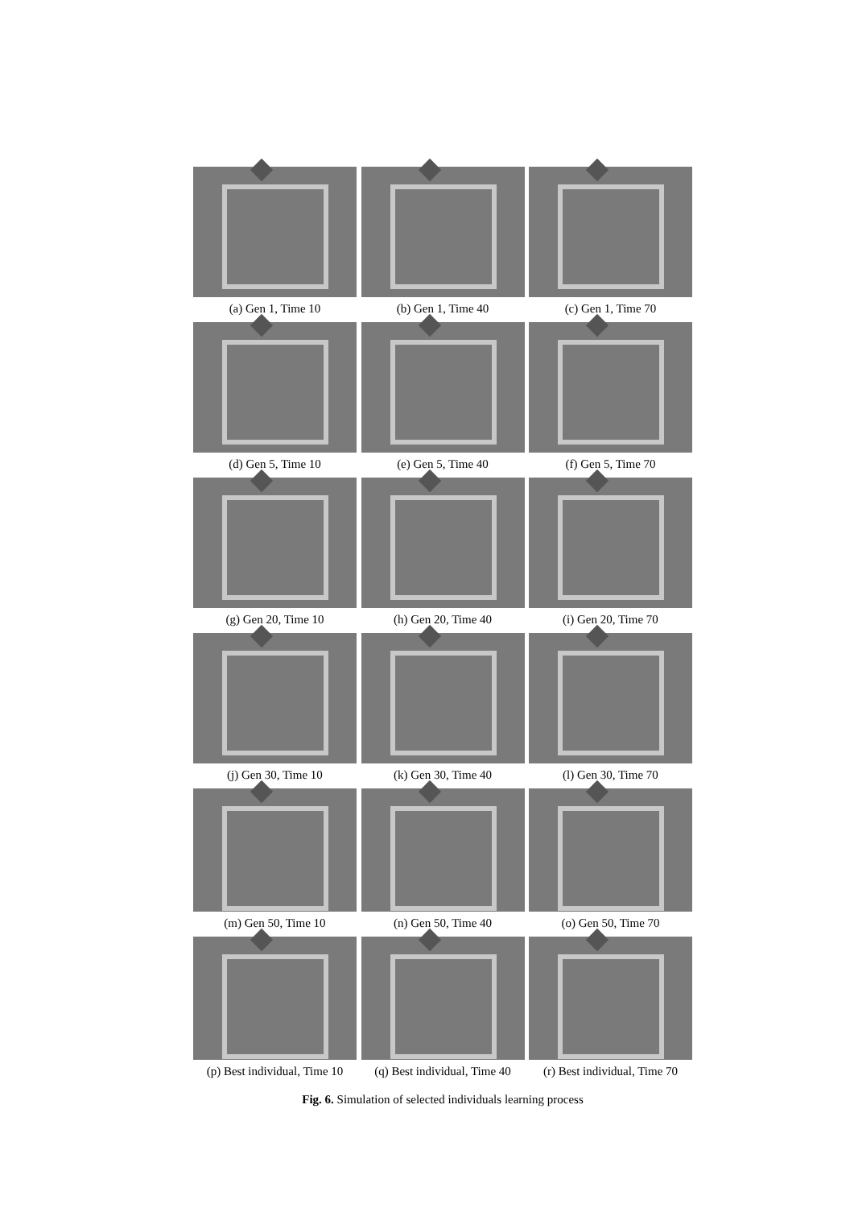(a) Gen 1, Time 10 (b) Gen 1, Time 40 (c) Gen 1, Time 70
(d) Gen 5, Time 10 (e) Gen 5, Time 40 (f) Gen 5, Time 70
(g) Gen 20, Time 10 (h) Gen 20, Time 40 (i) Gen 20, Time 70
(j) Gen 30, Time 10 (k) Gen 30, Time 40 (l) Gen 30, Time 70
(m) Gen 50, Time 10 (n) Gen 50, Time 40 (o) Gen 50, Time 70
(p) Best individual, Time 10
(q) Best individual, Time 40
(r) Best individual, Time 70
Fig. 6. Simulation of selected individuals learning process